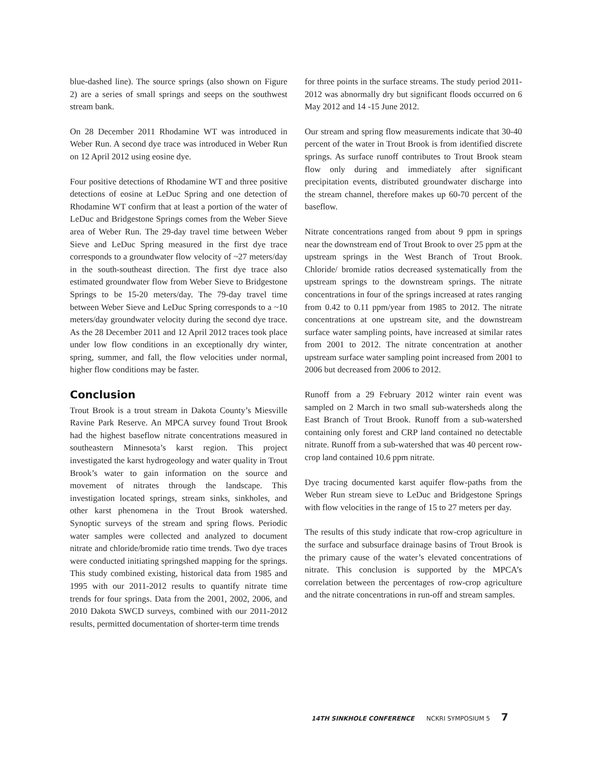blue-dashed line). The source springs (also shown on Figure 2) are a series of small springs and seeps on the southwest stream bank.
On 28 December 2011 Rhodamine WT was introduced in Weber Run. A second dye trace was introduced in Weber Run on 12 April 2012 using eosine dye.
Four positive detections of Rhodamine WT and three positive detections of eosine at LeDuc Spring and one detection of Rhodamine WT confirm that at least a portion of the water of LeDuc and Bridgestone Springs comes from the Weber Sieve area of Weber Run. The 29-day travel time between Weber Sieve and LeDuc Spring measured in the first dye trace corresponds to a groundwater flow velocity of ~27 meters/day in the south-southeast direction. The first dye trace also estimated groundwater flow from Weber Sieve to Bridgestone Springs to be 15-20 meters/day. The 79-day travel time between Weber Sieve and LeDuc Spring corresponds to a ~10 meters/day groundwater velocity during the second dye trace. As the 28 December 2011 and 12 April 2012 traces took place under low flow conditions in an exceptionally dry winter, spring, summer, and fall, the flow velocities under normal, higher flow conditions may be faster.
Conclusion
Trout Brook is a trout stream in Dakota County’s Miesville Ravine Park Reserve. An MPCA survey found Trout Brook had the highest baseflow nitrate concentrations measured in southeastern Minnesota’s karst region. This project investigated the karst hydrogeology and water quality in Trout Brook’s water to gain information on the source and movement of nitrates through the landscape. This investigation located springs, stream sinks, sinkholes, and other karst phenomena in the Trout Brook watershed. Synoptic surveys of the stream and spring flows. Periodic water samples were collected and analyzed to document nitrate and chloride/bromide ratio time trends. Two dye traces were conducted initiating springshed mapping for the springs. This study combined existing, historical data from 1985 and 1995 with our 2011-2012 results to quantify nitrate time trends for four springs. Data from the 2001, 2002, 2006, and 2010 Dakota SWCD surveys, combined with our 2011-2012 results, permitted documentation of shorter-term time trends
for three points in the surface streams. The study period 2011-2012 was abnormally dry but significant floods occurred on 6 May 2012 and 14 -15 June 2012.
Our stream and spring flow measurements indicate that 30-40 percent of the water in Trout Brook is from identified discrete springs. As surface runoff contributes to Trout Brook steam flow only during and immediately after significant precipitation events, distributed groundwater discharge into the stream channel, therefore makes up 60-70 percent of the baseflow.
Nitrate concentrations ranged from about 9 ppm in springs near the downstream end of Trout Brook to over 25 ppm at the upstream springs in the West Branch of Trout Brook. Chloride/ bromide ratios decreased systematically from the upstream springs to the downstream springs. The nitrate concentrations in four of the springs increased at rates ranging from 0.42 to 0.11 ppm/year from 1985 to 2012. The nitrate concentrations at one upstream site, and the downstream surface water sampling points, have increased at similar rates from 2001 to 2012. The nitrate concentration at another upstream surface water sampling point increased from 2001 to 2006 but decreased from 2006 to 2012.
Runoff from a 29 February 2012 winter rain event was sampled on 2 March in two small sub-watersheds along the East Branch of Trout Brook. Runoff from a sub-watershed containing only forest and CRP land contained no detectable nitrate. Runoff from a sub-watershed that was 40 percent row-crop land contained 10.6 ppm nitrate.
Dye tracing documented karst aquifer flow-paths from the Weber Run stream sieve to LeDuc and Bridgestone Springs with flow velocities in the range of 15 to 27 meters per day.
The results of this study indicate that row-crop agriculture in the surface and subsurface drainage basins of Trout Brook is the primary cause of the water’s elevated concentrations of nitrate. This conclusion is supported by the MPCA’s correlation between the percentages of row-crop agriculture and the nitrate concentrations in run-off and stream samples.
14TH SINKHOLE CONFERENCE NCKRI SYMPOSIUM 5 7